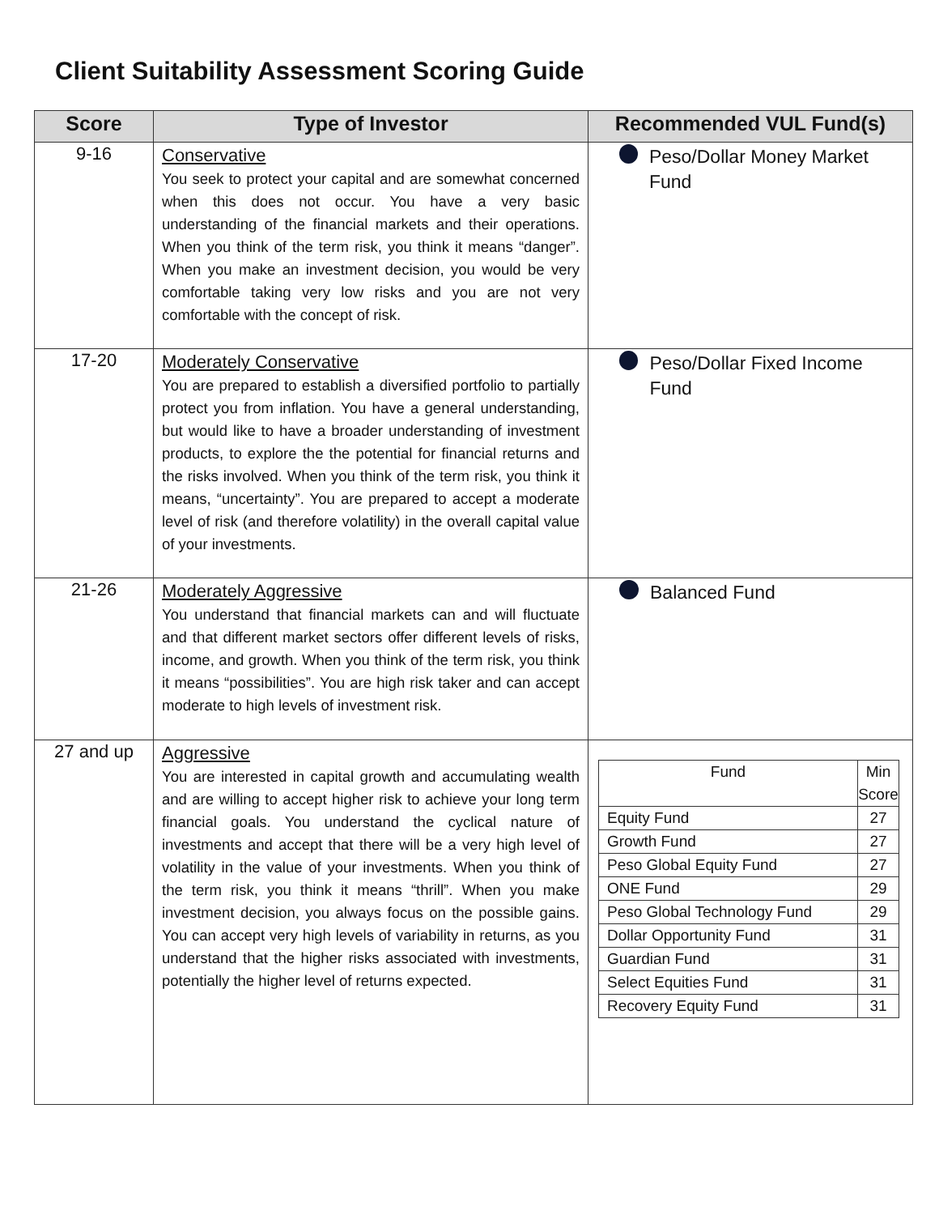Client Suitability Assessment Scoring Guide
| Score | Type of Investor | Recommended VUL Fund(s) |
| --- | --- | --- |
| 9-16 | Conservative You seek to protect your capital and are somewhat concerned when this does not occur. You have a very basic understanding of the financial markets and their operations. When you think of the term risk, you think it means “danger”. When you make an investment decision, you would be very comfortable taking very low risks and you are not very comfortable with the concept of risk. | Peso/Dollar Money Market Fund |
| 17-20 | Moderately Conservative You are prepared to establish a diversified portfolio to partially protect you from inflation. You have a general understanding, but would like to have a broader understanding of investment products, to explore the the potential for financial returns and the risks involved. When you think of the term risk, you think it means, “uncertainty”. You are prepared to accept a moderate level of risk (and therefore volatility) in the overall capital value of your investments. | Peso/Dollar Fixed Income Fund |
| 21-26 | Moderately Aggressive You understand that financial markets can and will fluctuate and that different market sectors offer different levels of risks, income, and growth. When you think of the term risk, you think it means “possibilities”. You are high risk taker and can accept moderate to high levels of investment risk. | Balanced Fund |
| 27 and up | Aggressive You are interested in capital growth and accumulating wealth and are willing to accept higher risk to achieve your long term financial goals. You understand the cyclical nature of investments and accept that there will be a very high level of volatility in the value of your investments. When you think of the term risk, you think it means “thrill”. When you make investment decision, you always focus on the possible gains. You can accept very high levels of variability in returns, as you understand that the higher risks associated with investments, potentially the higher level of returns expected. | / Fund / Min Score / / Equity Fund / 27 / / Growth Fund / 27 / / Peso Global Equity Fund / 27 / / ONE Fund / 29 / / Peso Global Technology Fund / 29 / / Dollar Opportunity Fund / 31 / / Guardian Fund / 31 / / Select Equities Fund / 31 / / Recovery Equity Fund / 31 / |